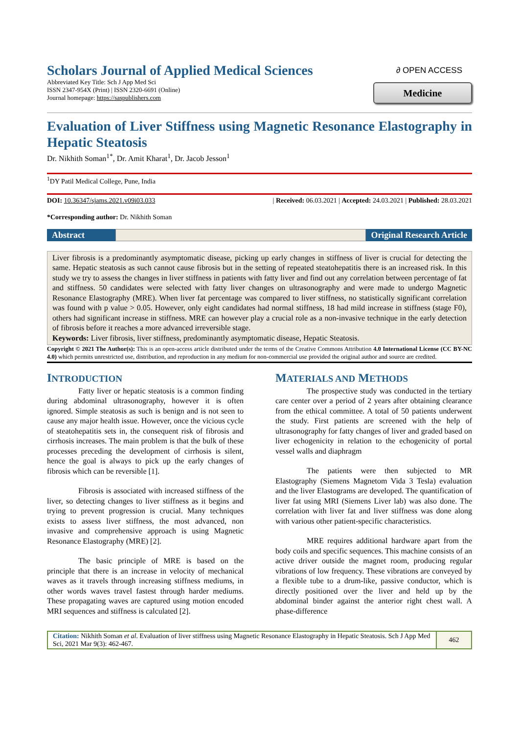Scholars Journal of Applied Medical Sciences
Abbreviated Key Title: Sch J App Med Sci
ISSN 2347-954X (Print) | ISSN 2320-6691 (Online)
Journal homepage: https://saspublishers.com
∂ OPEN ACCESS
Medicine
Evaluation of Liver Stiffness using Magnetic Resonance Elastography in Hepatic Steatosis
Dr. Nikhith Soman<sup>1*</sup>, Dr. Amit Kharat<sup>1</sup>, Dr. Jacob Jesson<sup>1</sup>
<sup>1</sup> DY Patil Medical College, Pune, India
DOI: 10.36347/sjams.2021.v09i03.033 | Received: 06.03.2021 | Accepted: 24.03.2021 | Published: 28.03.2021
*Corresponding author: Dr. Nikhith Soman
Abstract Original Research Article
Liver fibrosis is a predominantly asymptomatic disease, picking up early changes in stiffness of liver is crucial for detecting the same. Hepatic steatosis as such cannot cause fibrosis but in the setting of repeated steatohepatitis there is an increased risk. In this study we try to assess the changes in liver stiffness in patients with fatty liver and find out any correlation between percentage of fat and stiffness. 50 candidates were selected with fatty liver changes on ultrasonography and were made to undergo Magnetic Resonance Elastography (MRE). When liver fat percentage was compared to liver stiffness, no statistically significant correlation was found with p value > 0.05. However, only eight candidates had normal stiffness, 18 had mild increase in stiffness (stage F0), others had significant increase in stiffness. MRE can however play a crucial role as a non-invasive technique in the early detection of fibrosis before it reaches a more advanced irreversible stage.
Keywords: Liver fibrosis, liver stiffness, predominantly asymptomatic disease, Hepatic Steatosis.
Copyright © 2021 The Author(s): This is an open-access article distributed under the terms of the Creative Commons Attribution 4.0 International License (CC BY-NC 4.0) which permits unrestricted use, distribution, and reproduction in any medium for non-commercial use provided the original author and source are credited.
INTRODUCTION
Fatty liver or hepatic steatosis is a common finding during abdominal ultrasonography, however it is often ignored. Simple steatosis as such is benign and is not seen to cause any major health issue. However, once the vicious cycle of steatohepatitis sets in, the consequent risk of fibrosis and cirrhosis increases. The main problem is that the bulk of these processes preceding the development of cirrhosis is silent, hence the goal is always to pick up the early changes of fibrosis which can be reversible [1].
Fibrosis is associated with increased stiffness of the liver, so detecting changes to liver stiffness as it begins and trying to prevent progression is crucial. Many techniques exists to assess liver stiffness, the most advanced, non invasive and comprehensive approach is using Magnetic Resonance Elastography (MRE) [2].
The basic principle of MRE is based on the principle that there is an increase in velocity of mechanical waves as it travels through increasing stiffness mediums, in other words waves travel fastest through harder mediums. These propagating waves are captured using motion encoded MRI sequences and stiffness is calculated [2].
MATERIALS AND METHODS
The prospective study was conducted in the tertiary care center over a period of 2 years after obtaining clearance from the ethical committee. A total of 50 patients underwent the study. First patients are screened with the help of ultrasonography for fatty changes of liver and graded based on liver echogenicity in relation to the echogenicity of portal vessel walls and diaphragm
The patients were then subjected to MR Elastography (Siemens Magnetom Vida 3 Tesla) evaluation and the liver Elastograms are developed. The quantification of liver fat using MRI (Siemens Liver lab) was also done. The correlation with liver fat and liver stiffness was done along with various other patient-specific characteristics.
MRE requires additional hardware apart from the body coils and specific sequences. This machine consists of an active driver outside the magnet room, producing regular vibrations of low frequency. These vibrations are conveyed by a flexible tube to a drum-like, passive conductor, which is directly positioned over the liver and held up by the abdominal binder against the anterior right chest wall. A phase-difference
Citation: Nikhith Soman et al. Evaluation of liver stiffness using Magnetic Resonance Elastography in Hepatic Steatosis. Sch J App Med Sci, 2021 Mar 9(3): 462-467.
462